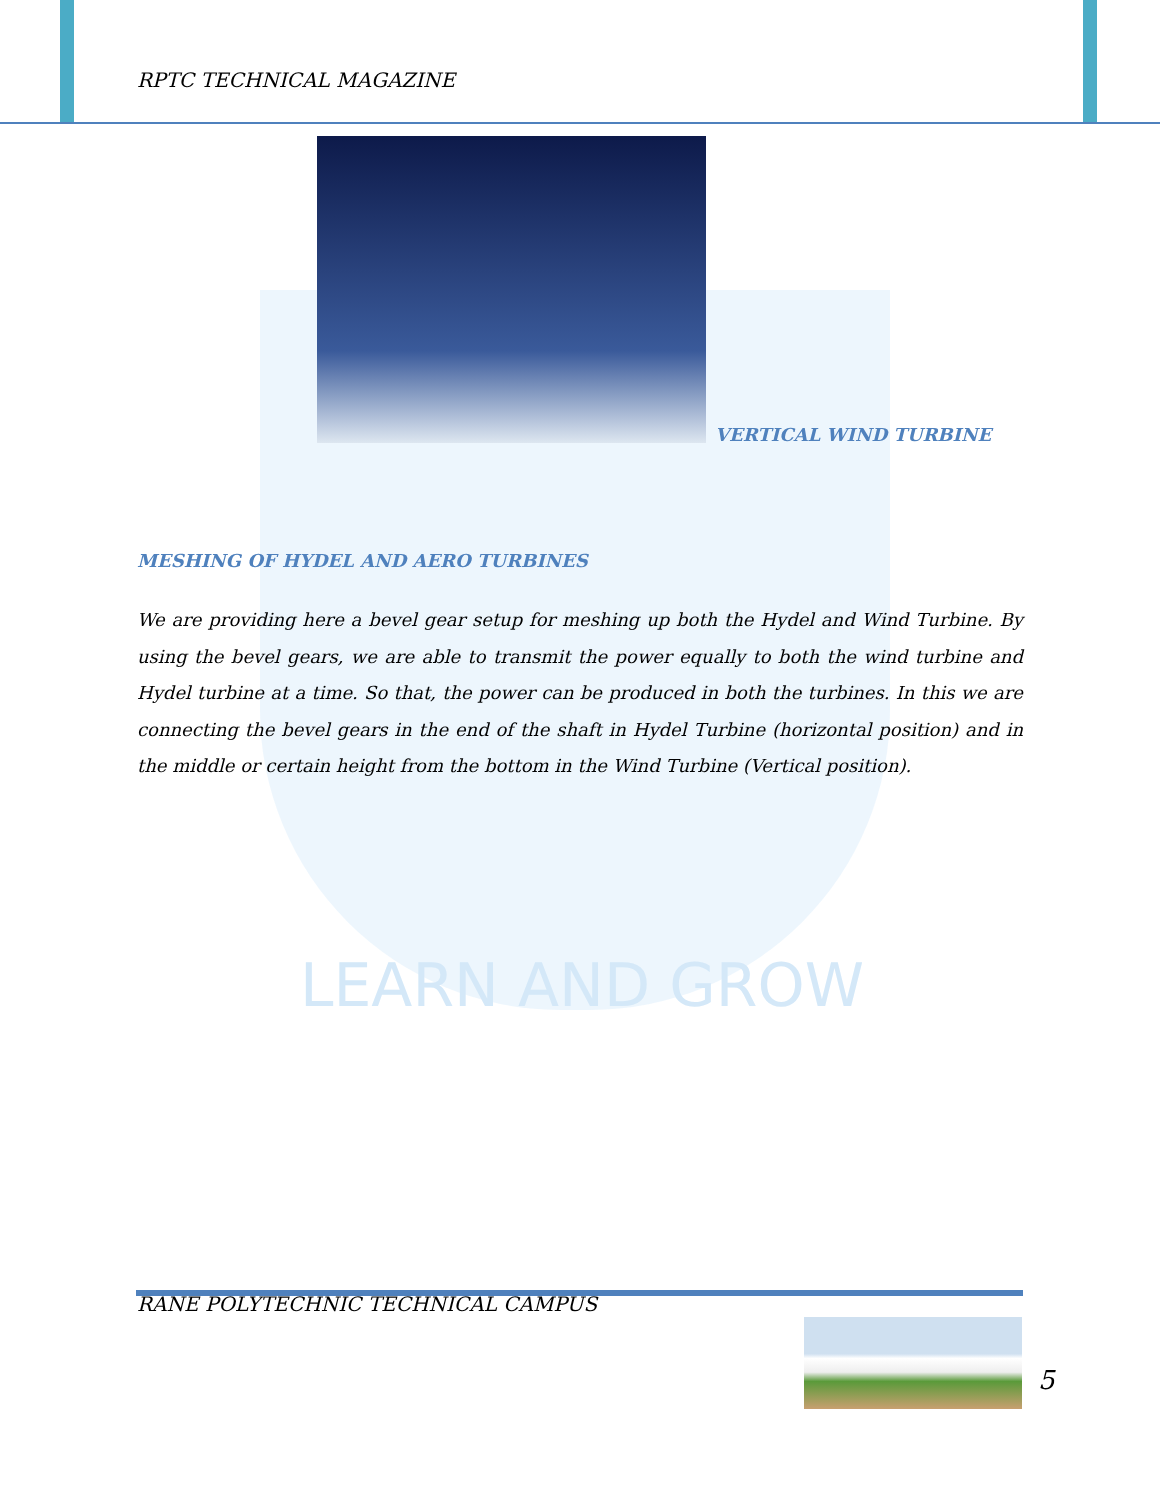RPTC TECHNICAL MAGAZINE
LEARN AND GROW
VERTICAL WIND TURBINE
MESHING OF HYDEL AND AERO TURBINES
We are providing here a bevel gear setup for meshing up both the Hydel and Wind Turbine. By using the bevel gears, we are able to transmit the power equally to both the wind turbine and Hydel turbine at a time. So that, the power can be produced in both the turbines. In this we are connecting the bevel gears in the end of the shaft in Hydel Turbine (horizontal position) and in the middle or certain height from the bottom in the Wind Turbine (Vertical position).
RANE POLYTECHNIC TECHNICAL CAMPUS
5